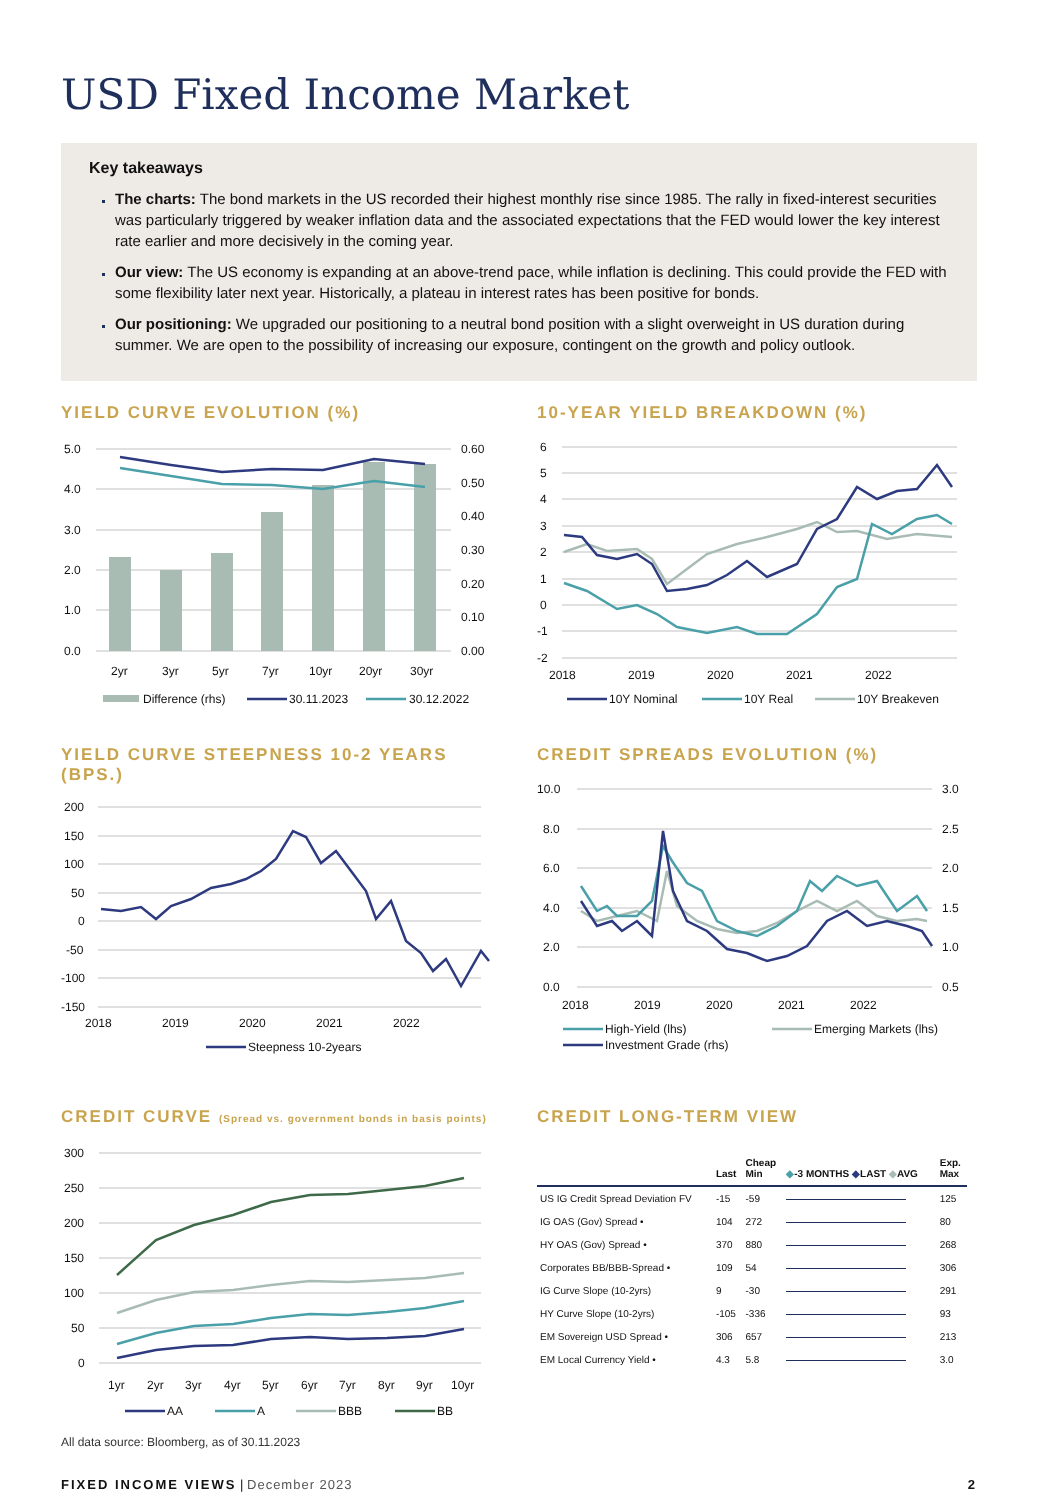USD Fixed Income Market
Key takeaways
The charts: The bond markets in the US recorded their highest monthly rise since 1985. The rally in fixed-interest securities was particularly triggered by weaker inflation data and the associated expectations that the FED would lower the key interest rate earlier and more decisively in the coming year.
Our view: The US economy is expanding at an above-trend pace, while inflation is declining. This could provide the FED with some flexibility later next year. Historically, a plateau in interest rates has been positive for bonds.
Our positioning: We upgraded our positioning to a neutral bond position with a slight overweight in US duration during summer. We are open to the possibility of increasing our exposure, contingent on the growth and policy outlook.
YIELD CURVE EVOLUTION (%)
5.0
4.0
3.0
2.0
1.0
0.0
0.60
0.50
0.40
0.30
0.20
0.10
0.00
2yr
3yr
5yr
7yr
10yr
20yr
30yr
Difference (rhs)
30.11.2023
30.12.2022
10-YEAR YIELD BREAKDOWN (%)
6
5
4
3
2
1
0
-1
-2
2018
2019
2020
2021
2022
10Y Nominal
10Y Real
10Y Breakeven
YIELD CURVE STEEPNESS 10-2 YEARS (BPS.)
200
150
100
50
0
-50
-100
-150
2018
2019
2020
2021
2022
Steepness 10-2years
CREDIT SPREADS EVOLUTION (%)
10.0
8.0
6.0
4.0
2.0
0.0
3.0
2.5
2.0
1.5
1.0
0.5
2018
2019
2020
2021
2022
High-Yield (lhs)
Emerging Markets (lhs)
Investment Grade (rhs)
CREDIT CURVE (Spread vs. government bonds in basis points)
300
250
200
150
100
50
0
1yr
2yr
3yr
4yr
5yr
6yr
7yr
8yr
9yr
10yr
AA
A
BBB
BB
CREDIT LONG-TERM VIEW
| | Last | Cheap Min | ◆ -3 MONTHS ◆ LAST ◆ AVG | Exp. Max |
| --- | --- | --- | --- | --- |
| US IG Credit Spread Deviation FV | -15 | -59 | | 125 |
| IG OAS (Gov) Spread • | 104 | 272 | | 80 |
| HY OAS (Gov) Spread • | 370 | 880 | | 268 |
| Corporates BB/BBB-Spread • | 109 | 54 | | 306 |
| IG Curve Slope (10-2yrs) | 9 | -30 | | 291 |
| HY Curve Slope (10-2yrs) | -105 | -336 | | 93 |
| EM Sovereign USD Spread • | 306 | 657 | | 213 |
| EM Local Currency Yield • | 4.3 | 5.8 | | 3.0 |
All data source: Bloomberg, as of 30.11.2023
FIXED INCOME VIEWS | December 2023 2